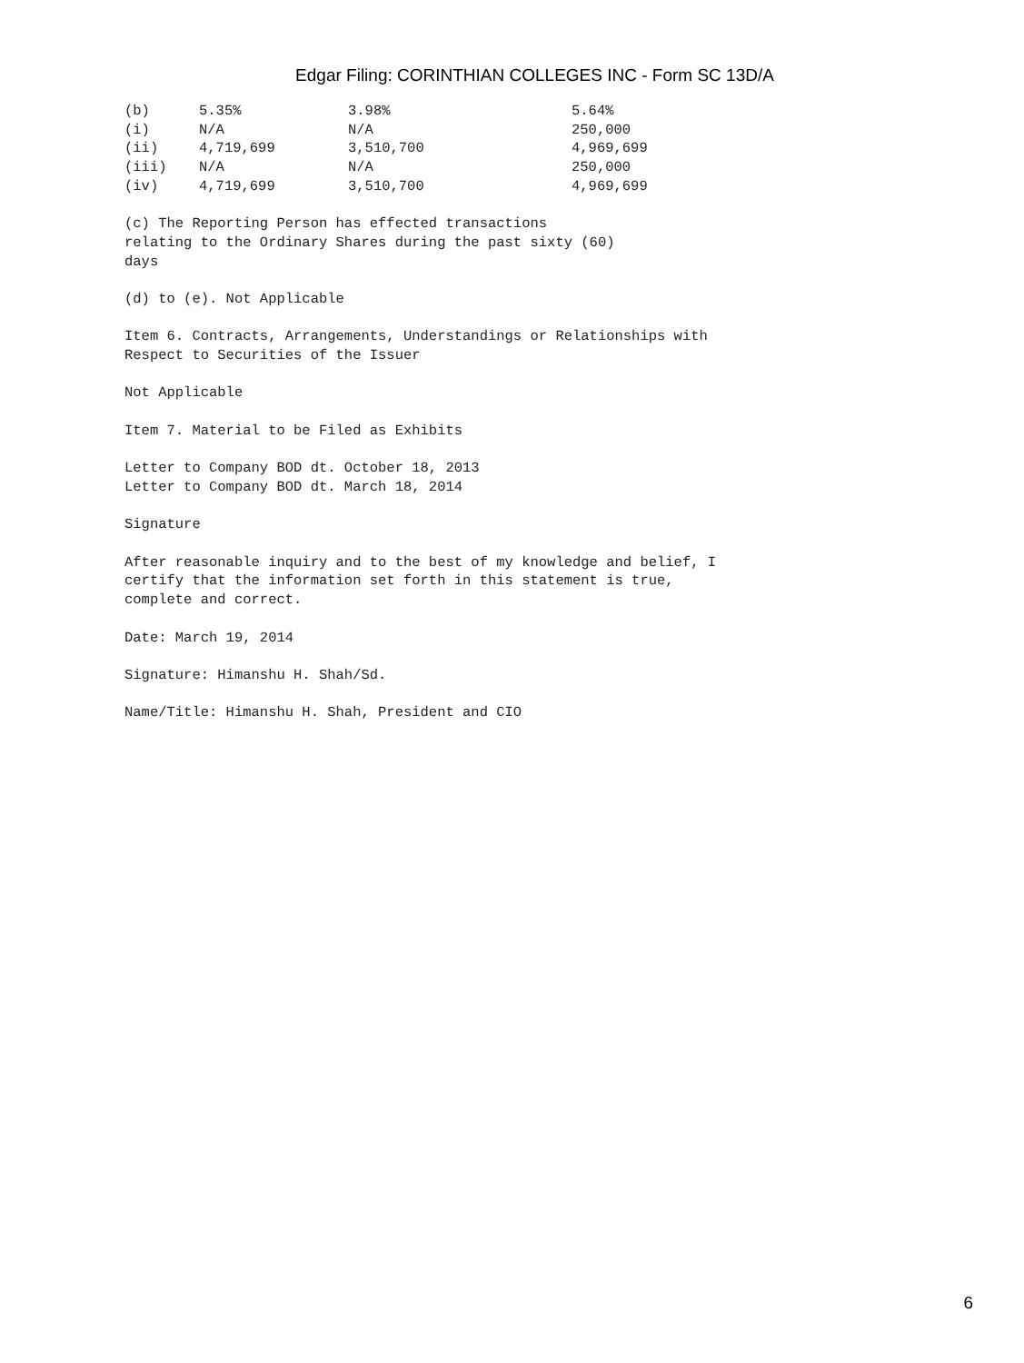Edgar Filing: CORINTHIAN COLLEGES INC - Form SC 13D/A
| (b) | 5.35% | 3.98% | 5.64% |
| (i) | N/A | N/A | 250,000 |
| (ii) | 4,719,699 | 3,510,700 | 4,969,699 |
| (iii) | N/A | N/A | 250,000 |
| (iv) | 4,719,699 | 3,510,700 | 4,969,699 |
(c) The Reporting Person has effected transactions
relating to the Ordinary Shares during the past sixty (60)
days
(d) to (e). Not Applicable
Item 6. Contracts, Arrangements, Understandings or Relationships with
Respect to Securities of the Issuer
Not Applicable
Item 7. Material to be Filed as Exhibits
Letter to Company BOD dt. October 18, 2013
Letter to Company BOD dt. March 18, 2014
Signature
After reasonable inquiry and to the best of my knowledge and belief, I
certify that the information set forth in this statement is true,
complete and correct.
Date: March 19, 2014
Signature: Himanshu H. Shah/Sd.
Name/Title: Himanshu H. Shah, President and CIO
6